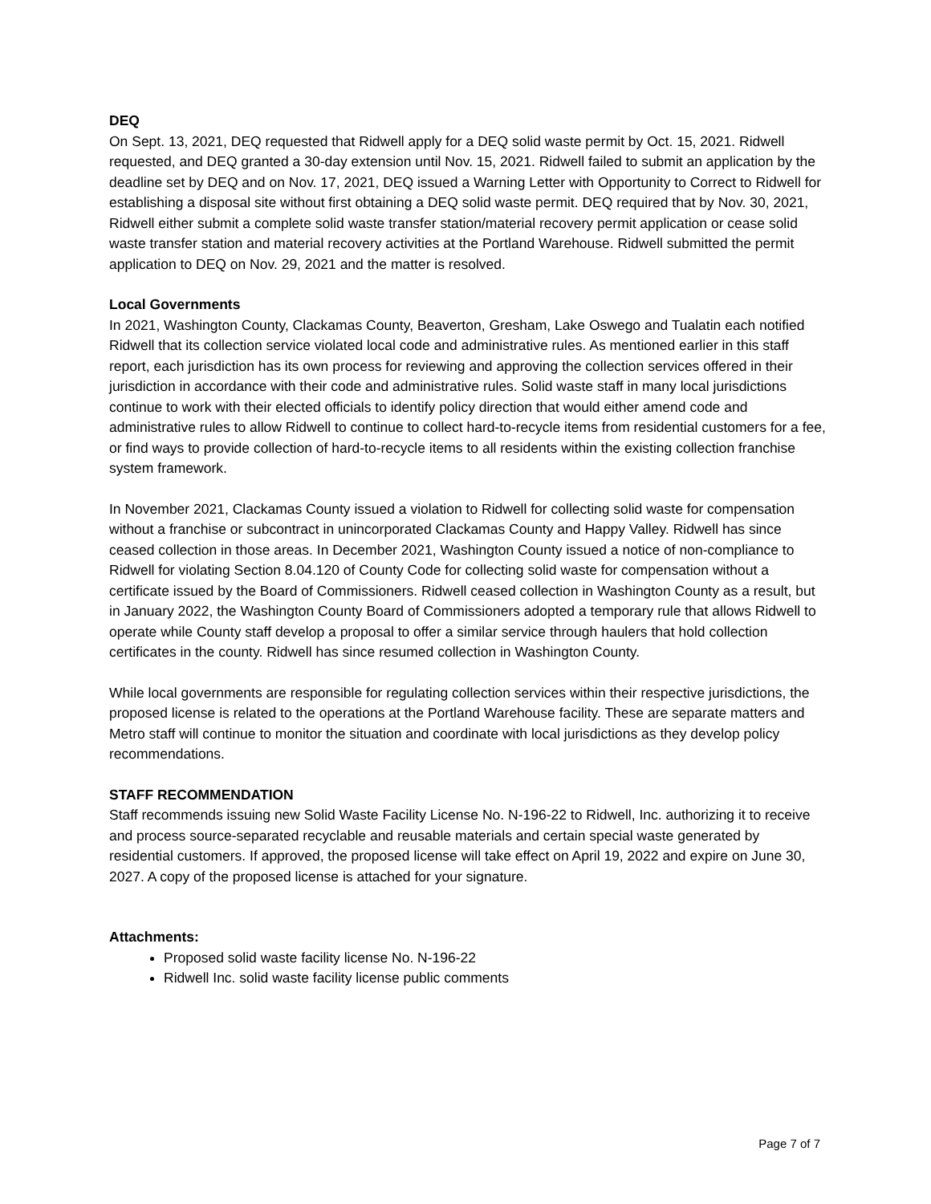DEQ
On Sept. 13, 2021, DEQ requested that Ridwell apply for a DEQ solid waste permit by Oct. 15, 2021. Ridwell requested, and DEQ granted a 30-day extension until Nov. 15, 2021. Ridwell failed to submit an application by the deadline set by DEQ and on Nov. 17, 2021, DEQ issued a Warning Letter with Opportunity to Correct to Ridwell for establishing a disposal site without first obtaining a DEQ solid waste permit. DEQ required that by Nov. 30, 2021, Ridwell either submit a complete solid waste transfer station/material recovery permit application or cease solid waste transfer station and material recovery activities at the Portland Warehouse. Ridwell submitted the permit application to DEQ on Nov. 29, 2021 and the matter is resolved.
Local Governments
In 2021, Washington County, Clackamas County, Beaverton, Gresham, Lake Oswego and Tualatin each notified Ridwell that its collection service violated local code and administrative rules. As mentioned earlier in this staff report, each jurisdiction has its own process for reviewing and approving the collection services offered in their jurisdiction in accordance with their code and administrative rules. Solid waste staff in many local jurisdictions continue to work with their elected officials to identify policy direction that would either amend code and administrative rules to allow Ridwell to continue to collect hard-to-recycle items from residential customers for a fee, or find ways to provide collection of hard-to-recycle items to all residents within the existing collection franchise system framework.
In November 2021, Clackamas County issued a violation to Ridwell for collecting solid waste for compensation without a franchise or subcontract in unincorporated Clackamas County and Happy Valley. Ridwell has since ceased collection in those areas. In December 2021, Washington County issued a notice of non-compliance to Ridwell for violating Section 8.04.120 of County Code for collecting solid waste for compensation without a certificate issued by the Board of Commissioners. Ridwell ceased collection in Washington County as a result, but in January 2022, the Washington County Board of Commissioners adopted a temporary rule that allows Ridwell to operate while County staff develop a proposal to offer a similar service through haulers that hold collection certificates in the county. Ridwell has since resumed collection in Washington County.
While local governments are responsible for regulating collection services within their respective jurisdictions, the proposed license is related to the operations at the Portland Warehouse facility. These are separate matters and Metro staff will continue to monitor the situation and coordinate with local jurisdictions as they develop policy recommendations.
STAFF RECOMMENDATION
Staff recommends issuing new Solid Waste Facility License No. N-196-22 to Ridwell, Inc. authorizing it to receive and process source-separated recyclable and reusable materials and certain special waste generated by residential customers. If approved, the proposed license will take effect on April 19, 2022 and expire on June 30, 2027. A copy of the proposed license is attached for your signature.
Attachments:
Proposed solid waste facility license No. N-196-22
Ridwell Inc. solid waste facility license public comments
Page 7 of 7